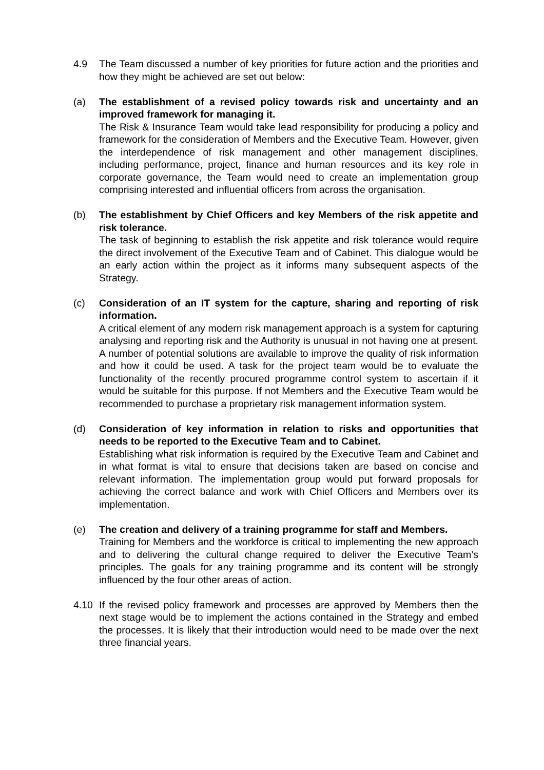4.9 The Team discussed a number of key priorities for future action and the priorities and how they might be achieved are set out below:
(a) The establishment of a revised policy towards risk and uncertainty and an improved framework for managing it.
The Risk & Insurance Team would take lead responsibility for producing a policy and framework for the consideration of Members and the Executive Team. However, given the interdependence of risk management and other management disciplines, including performance, project, finance and human resources and its key role in corporate governance, the Team would need to create an implementation group comprising interested and influential officers from across the organisation.
(b) The establishment by Chief Officers and key Members of the risk appetite and risk tolerance.
The task of beginning to establish the risk appetite and risk tolerance would require the direct involvement of the Executive Team and of Cabinet. This dialogue would be an early action within the project as it informs many subsequent aspects of the Strategy.
(c) Consideration of an IT system for the capture, sharing and reporting of risk information.
A critical element of any modern risk management approach is a system for capturing analysing and reporting risk and the Authority is unusual in not having one at present. A number of potential solutions are available to improve the quality of risk information and how it could be used. A task for the project team would be to evaluate the functionality of the recently procured programme control system to ascertain if it would be suitable for this purpose. If not Members and the Executive Team would be recommended to purchase a proprietary risk management information system.
(d) Consideration of key information in relation to risks and opportunities that needs to be reported to the Executive Team and to Cabinet.
Establishing what risk information is required by the Executive Team and Cabinet and in what format is vital to ensure that decisions taken are based on concise and relevant information. The implementation group would put forward proposals for achieving the correct balance and work with Chief Officers and Members over its implementation.
(e) The creation and delivery of a training programme for staff and Members.
Training for Members and the workforce is critical to implementing the new approach and to delivering the cultural change required to deliver the Executive Team’s principles. The goals for any training programme and its content will be strongly influenced by the four other areas of action.
4.10 If the revised policy framework and processes are approved by Members then the next stage would be to implement the actions contained in the Strategy and embed the processes. It is likely that their introduction would need to be made over the next three financial years.